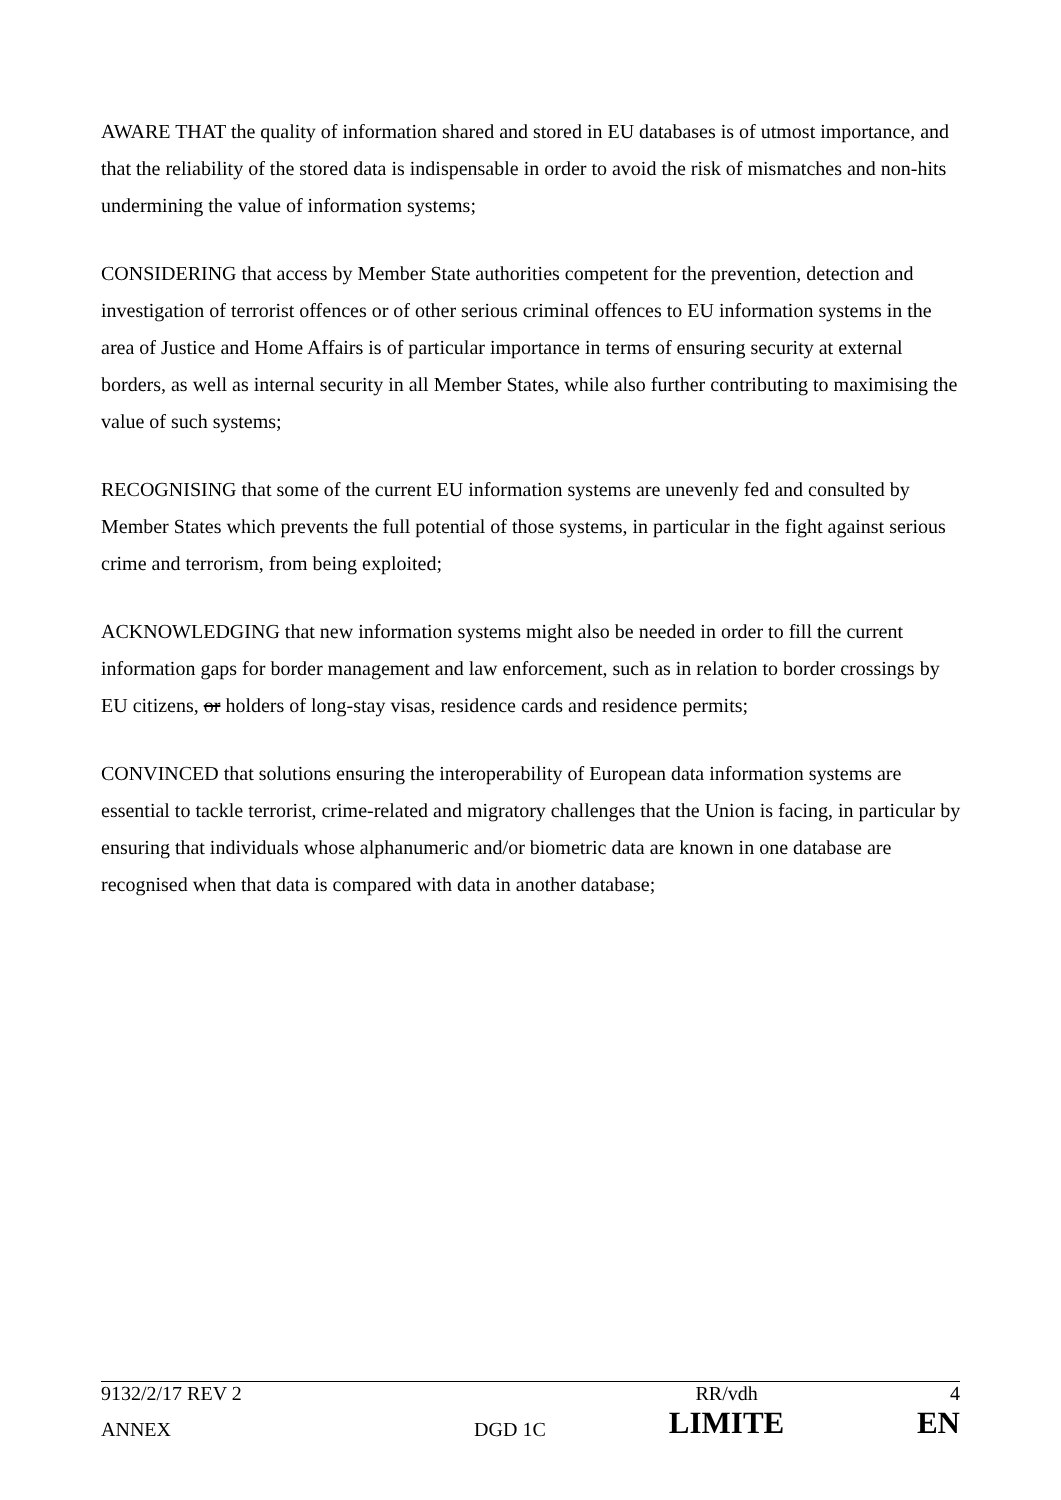AWARE THAT the quality of information shared and stored in EU databases is of utmost importance, and that the reliability of the stored data is indispensable in order to avoid the risk of mismatches and non-hits undermining the value of information systems;
CONSIDERING that access by Member State authorities competent for the prevention, detection and investigation of terrorist offences or of other serious criminal offences to EU information systems in the area of Justice and Home Affairs is of particular importance in terms of ensuring security at external borders, as well as internal security in all Member States, while also further contributing to maximising the value of such systems;
RECOGNISING that some of the current EU information systems are unevenly fed and consulted by Member States which prevents the full potential of those systems, in particular in the fight against serious crime and terrorism, from being exploited;
ACKNOWLEDGING that new information systems might also be needed in order to fill the current information gaps for border management and law enforcement, such as in relation to border crossings by EU citizens, or holders of long-stay visas, residence cards and residence permits;
CONVINCED that solutions ensuring the interoperability of European data information systems are essential to tackle terrorist, crime-related and migratory challenges that the Union is facing, in particular by ensuring that individuals whose alphanumeric and/or biometric data are known in one database are recognised when that data is compared with data in another database;
| 9132/2/17 REV 2 | | RR/vdh | 4 |
| ANNEX | DGD 1C | LIMITE | EN |